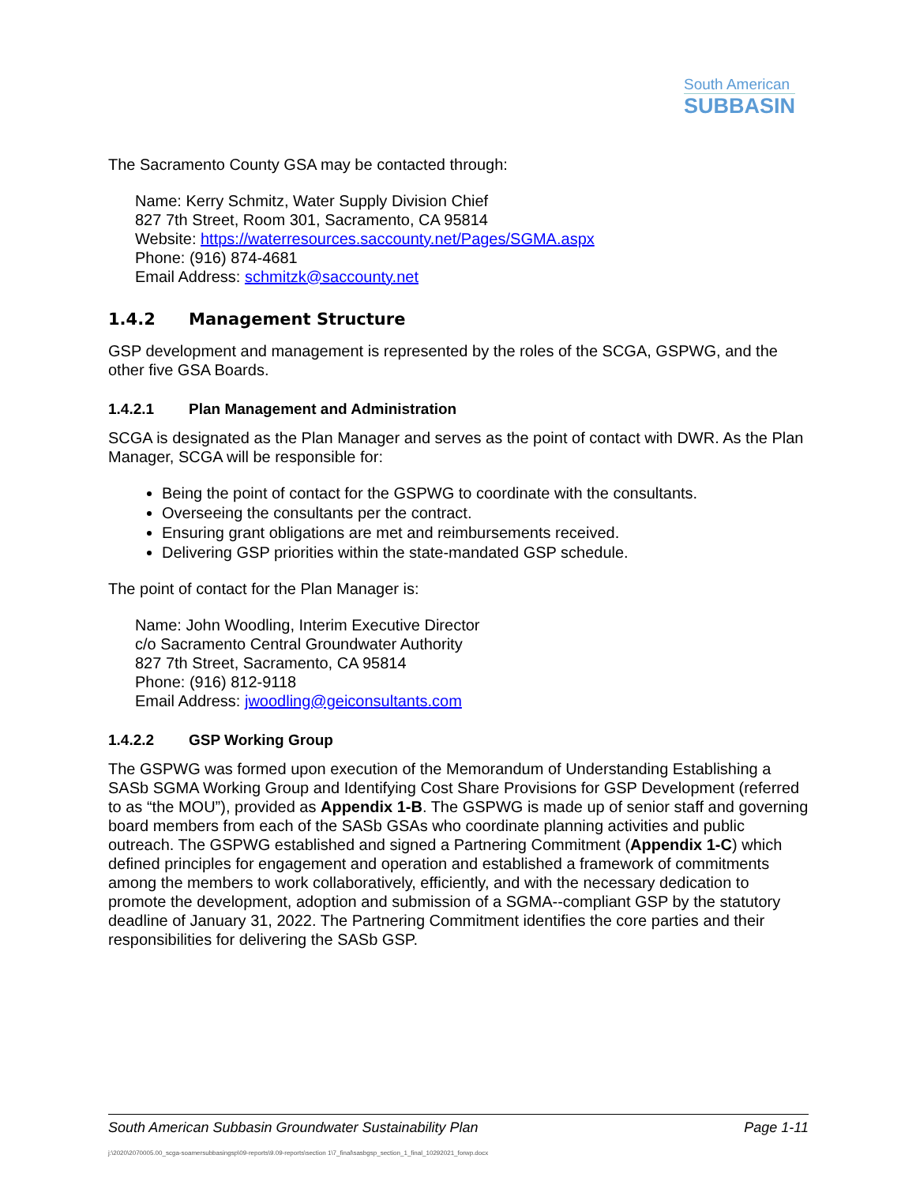South American
SUBBASIN
The Sacramento County GSA may be contacted through:
Name: Kerry Schmitz, Water Supply Division Chief
827 7th Street, Room 301, Sacramento, CA 95814
Website: https://waterresources.saccounty.net/Pages/SGMA.aspx
Phone: (916) 874-4681
Email Address: schmitzk@saccounty.net
1.4.2 Management Structure
GSP development and management is represented by the roles of the SCGA, GSPWG, and the other five GSA Boards.
1.4.2.1 Plan Management and Administration
SCGA is designated as the Plan Manager and serves as the point of contact with DWR. As the Plan Manager, SCGA will be responsible for:
Being the point of contact for the GSPWG to coordinate with the consultants.
Overseeing the consultants per the contract.
Ensuring grant obligations are met and reimbursements received.
Delivering GSP priorities within the state-mandated GSP schedule.
The point of contact for the Plan Manager is:
Name: John Woodling, Interim Executive Director
c/o Sacramento Central Groundwater Authority
827 7th Street, Sacramento, CA 95814
Phone: (916) 812-9118
Email Address: jwoodling@geiconsultants.com
1.4.2.2 GSP Working Group
The GSPWG was formed upon execution of the Memorandum of Understanding Establishing a SASb SGMA Working Group and Identifying Cost Share Provisions for GSP Development (referred to as “the MOU”), provided as Appendix 1-B. The GSPWG is made up of senior staff and governing board members from each of the SASb GSAs who coordinate planning activities and public outreach. The GSPWG established and signed a Partnering Commitment (Appendix 1-C) which defined principles for engagement and operation and established a framework of commitments among the members to work collaboratively, efficiently, and with the necessary dedication to promote the development, adoption and submission of a SGMA--compliant GSP by the statutory deadline of January 31, 2022. The Partnering Commitment identifies the core parties and their responsibilities for delivering the SASb GSP.
South American Subbasin Groundwater Sustainability Plan Page 1-11
j:\2020\2070005.00_scga-soamersubbasingsp\09-reports\9.09-reports\section 1\7_final\sasbgsp_section_1_final_10292021_forwp.docx